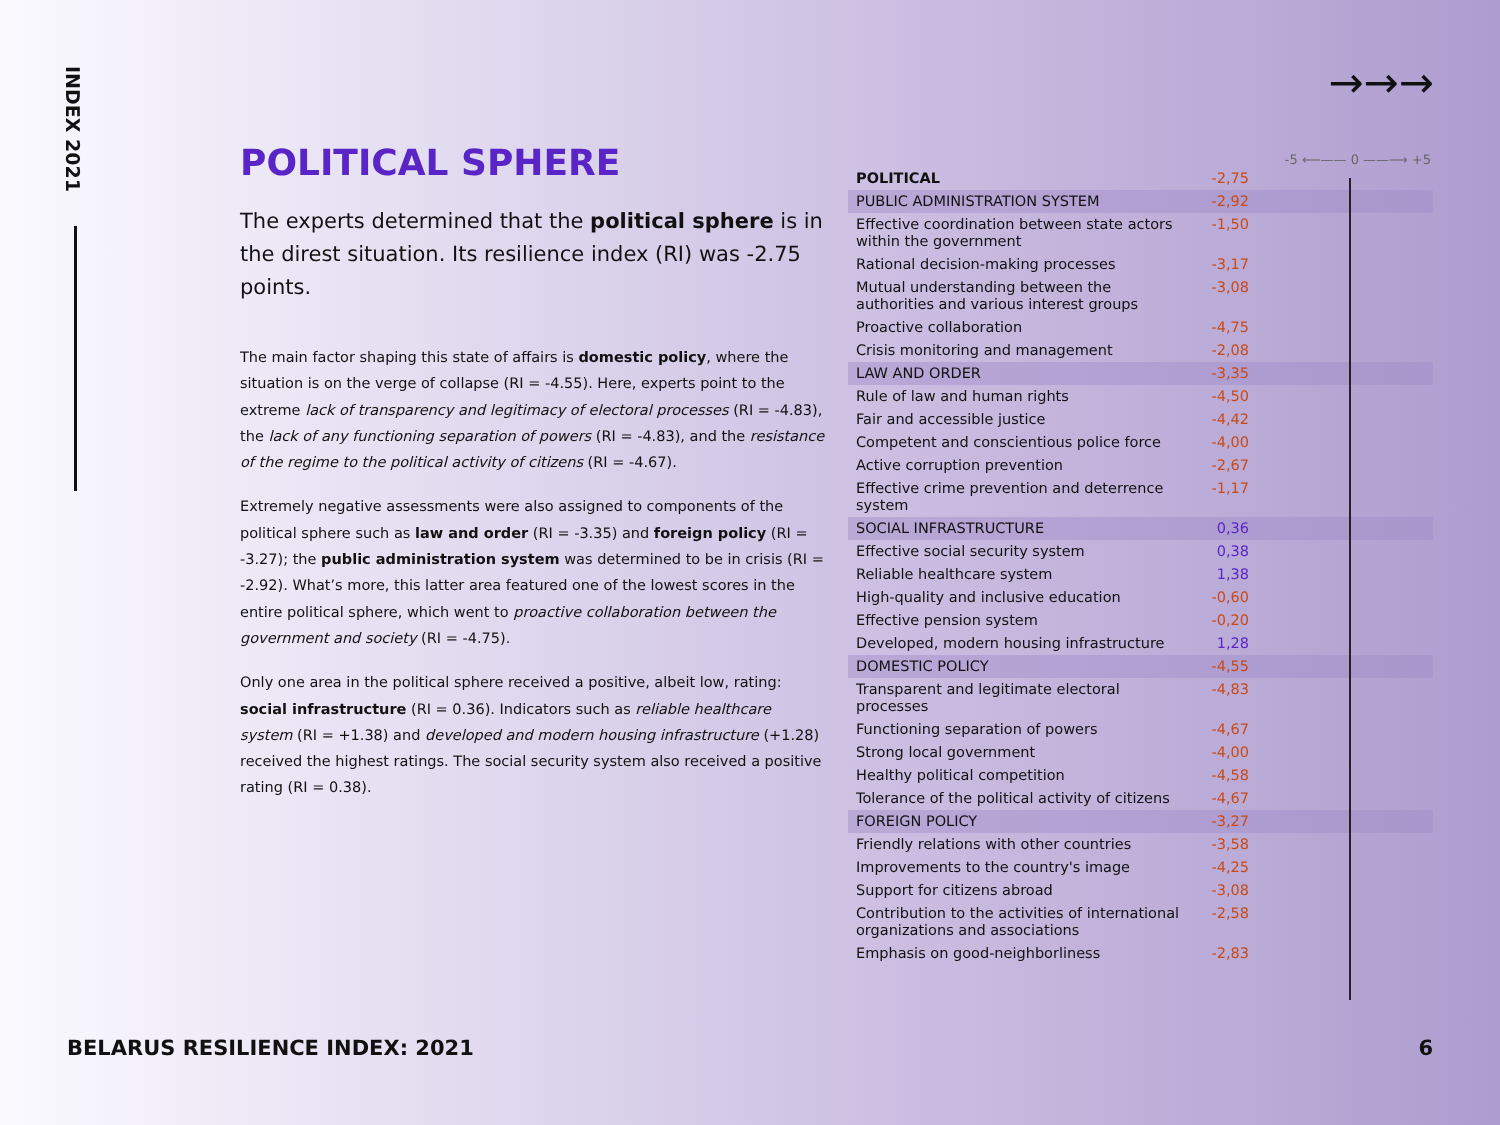INDEX 2021
→→→
POLITICAL SPHERE
The experts determined that the political sphere is in the direst situation. Its resilience index (RI) was -2.75 points.
The main factor shaping this state of affairs is domestic policy, where the situation is on the verge of collapse (RI = -4.55). Here, experts point to the extreme lack of transparency and legitimacy of electoral processes (RI = -4.83), the lack of any functioning separation of powers (RI = -4.83), and the resistance of the regime to the political activity of citizens (RI = -4.67).
Extremely negative assessments were also assigned to components of the political sphere such as law and order (RI = -3.35) and foreign policy (RI = -3.27); the public administration system was determined to be in crisis (RI = -2.92). What’s more, this latter area featured one of the lowest scores in the entire political sphere, which went to proactive collaboration between the government and society (RI = -4.75).
Only one area in the political sphere received a positive, albeit low, rating: social infrastructure (RI = 0.36). Indicators such as reliable healthcare system (RI = +1.38) and developed and modern housing infrastructure (+1.28) received the highest ratings. The social security system also received a positive rating (RI = 0.38).
-5 ⟵—— 0 ——⟶ +5
| POLITICAL | -2,75 | |
| PUBLIC ADMINISTRATION SYSTEM | -2,92 | |
| Effective coordination between state actors within the government | -1,50 | |
| Rational decision-making processes | -3,17 | |
| Mutual understanding between the authorities and various interest groups | -3,08 | |
| Proactive collaboration | -4,75 | |
| Crisis monitoring and management | -2,08 | |
| LAW AND ORDER | -3,35 | |
| Rule of law and human rights | -4,50 | |
| Fair and accessible justice | -4,42 | |
| Competent and conscientious police force | -4,00 | |
| Active corruption prevention | -2,67 | |
| Effective crime prevention and deterrence system | -1,17 | |
| SOCIAL INFRASTRUCTURE | 0,36 | |
| Effective social security system | 0,38 | |
| Reliable healthcare system | 1,38 | |
| High-quality and inclusive education | -0,60 | |
| Effective pension system | -0,20 | |
| Developed, modern housing infrastructure | 1,28 | |
| DOMESTIC POLICY | -4,55 | |
| Transparent and legitimate electoral processes | -4,83 | |
| Functioning separation of powers | -4,67 | |
| Strong local government | -4,00 | |
| Healthy political competition | -4,58 | |
| Tolerance of the political activity of citizens | -4,67 | |
| FOREIGN POLICY | -3,27 | |
| Friendly relations with other countries | -3,58 | |
| Improvements to the country's image | -4,25 | |
| Support for citizens abroad | -3,08 | |
| Contribution to the activities of international organizations and associations | -2,58 | |
| Emphasis on good-neighborliness | -2,83 | |
BELARUS RESILIENCE INDEX: 2021 6